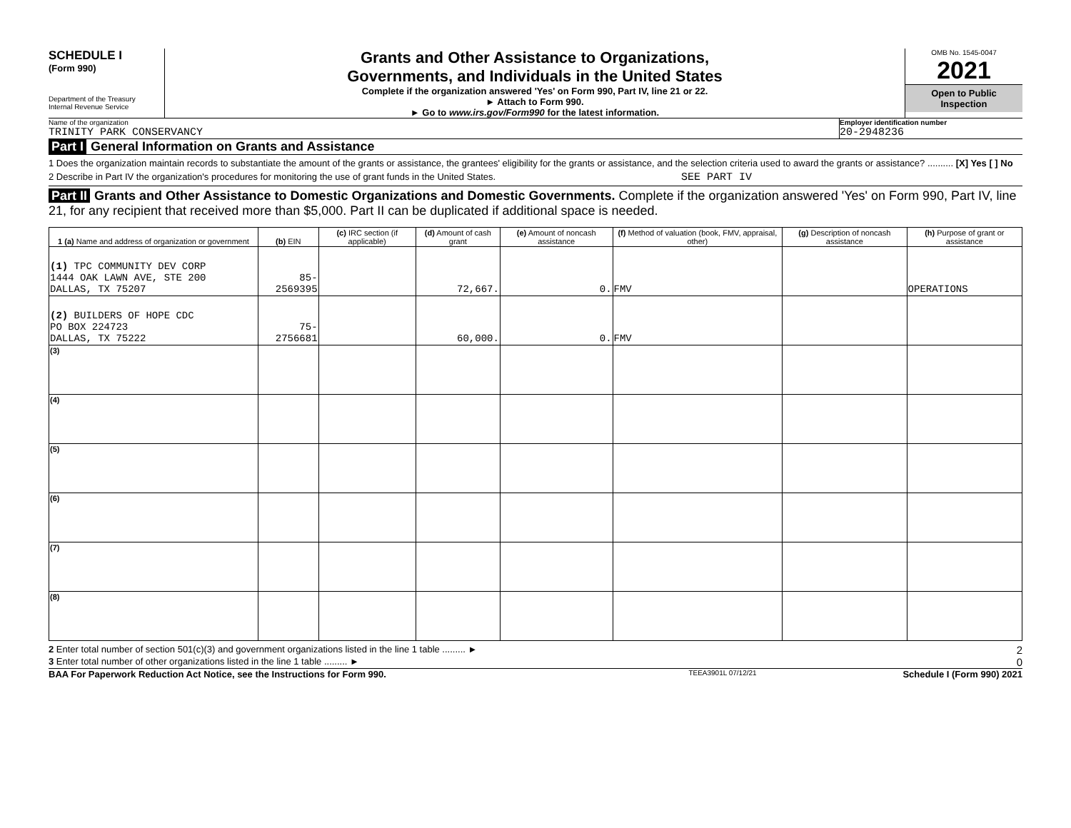SCHEDULE I
(Form 990)
Department of the Treasury
Internal Revenue Service
Grants and Other Assistance to Organizations,
Governments, and Individuals in the United States
Complete if the organization answered 'Yes' on Form 990, Part IV, line 21 or 22.
► Attach to Form 990.
► Go to www.irs.gov/Form990 for the latest information.
OMB No. 1545-0047
2021
Open to Public
Inspection
Name of the organization
TRINITY PARK CONSERVANCY
Employer identification number
20-2948236
Part I General Information on Grants and Assistance
1 Does the organization maintain records to substantiate the amount of the grants or assistance, the grantees' eligibility for the grants or assistance, and the selection criteria used to award the grants or assistance? .......... [X] Yes [ ] No
2 Describe in Part IV the organization's procedures for monitoring the use of grant funds in the United States. SEE PART IV
Part II Grants and Other Assistance to Domestic Organizations and Domestic Governments. Complete if the organization answered 'Yes' on Form 990, Part IV, line 21, for any recipient that received more than $5,000. Part II can be duplicated if additional space is needed.
| 1 (a) Name and address of organization or government | (b) EIN | (c) IRC section (if applicable) | (d) Amount of cash grant | (e) Amount of noncash assistance | (f) Method of valuation (book, FMV, appraisal, other) | (g) Description of noncash assistance | (h) Purpose of grant or assistance |
| --- | --- | --- | --- | --- | --- | --- | --- |
| (1) TPC COMMUNITY DEV CORP 1444 OAK LAWN AVE, STE 200 DALLAS, TX 75207 | 85-2569395 | | 72,667. | 0. | FMV | | OPERATIONS |
| (2) BUILDERS OF HOPE CDC PO BOX 224723 DALLAS, TX 75222 | 75-2756681 | | 60,000. | 0. | FMV | | |
| (3) | | | | | | | |
| (4) | | | | | | | |
| (5) | | | | | | | |
| (6) | | | | | | | |
| (7) | | | | | | | |
| (8) | | | | | | | |
2 Enter total number of section 501(c)(3) and government organizations listed in the line 1 table ......... ► 2
3 Enter total number of other organizations listed in the line 1 table ......... ► 0
BAA For Paperwork Reduction Act Notice, see the Instructions for Form 990. TEEA3901L 07/12/21 Schedule I (Form 990) 2021